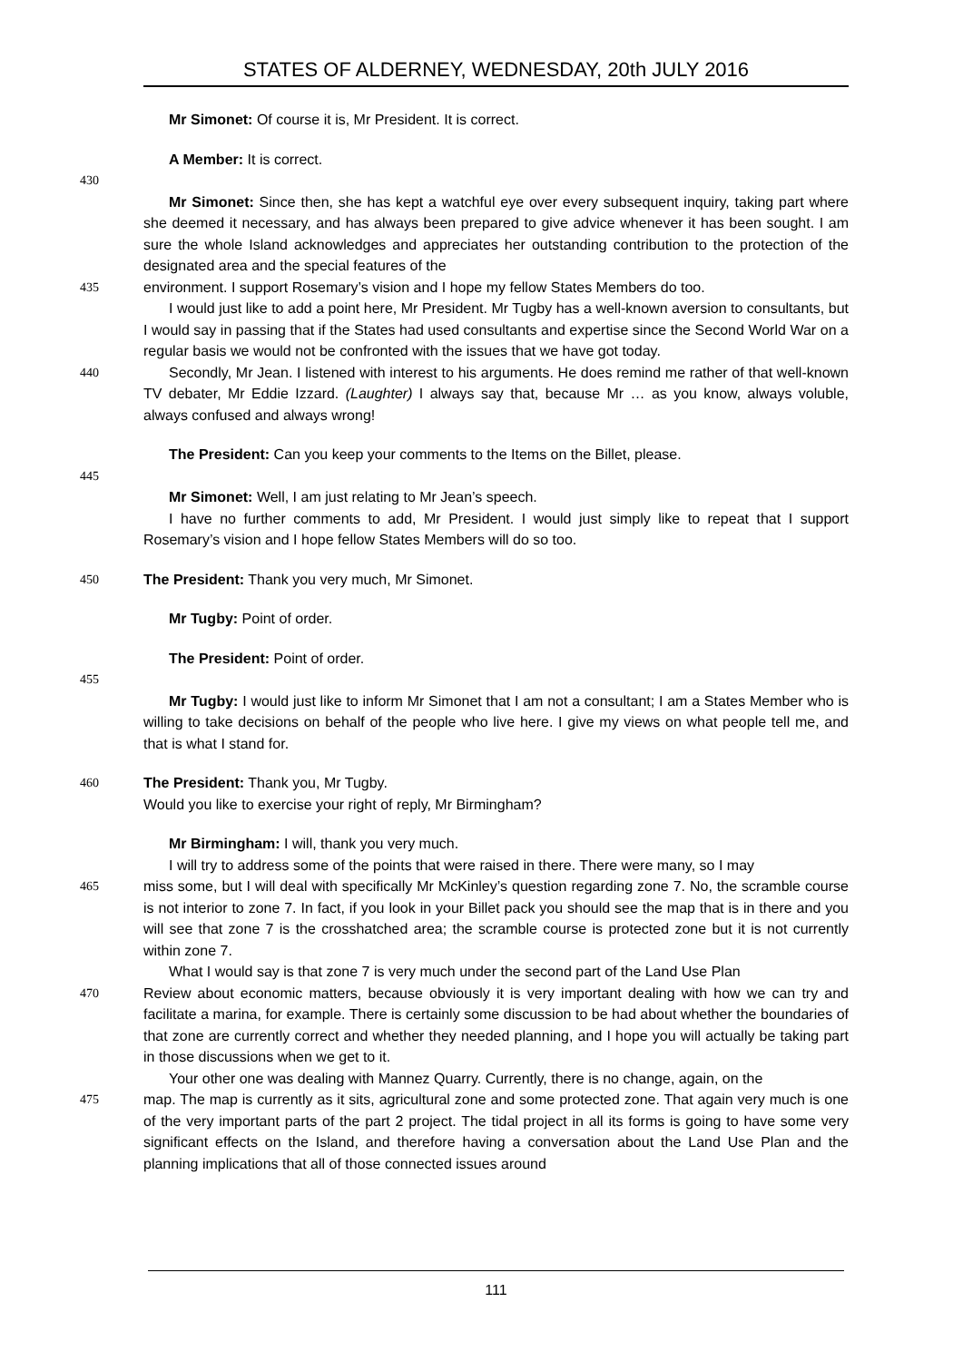STATES OF ALDERNEY, WEDNESDAY, 20th JULY 2016
Mr Simonet: Of course it is, Mr President. It is correct.
A Member: It is correct.
430
Mr Simonet: Since then, she has kept a watchful eye over every subsequent inquiry, taking part where she deemed it necessary, and has always been prepared to give advice whenever it has been sought. I am sure the whole Island acknowledges and appreciates her outstanding contribution to the protection of the designated area and the special features of the
435 environment. I support Rosemary’s vision and I hope my fellow States Members do too.
I would just like to add a point here, Mr President. Mr Tugby has a well-known aversion to consultants, but I would say in passing that if the States had used consultants and expertise since the Second World War on a regular basis we would not be confronted with the issues that we have got today.
440 Secondly, Mr Jean. I listened with interest to his arguments. He does remind me rather of that well-known TV debater, Mr Eddie Izzard. (Laughter) I always say that, because Mr … as you know, always voluble, always confused and always wrong!
The President: Can you keep your comments to the Items on the Billet, please.
445
Mr Simonet: Well, I am just relating to Mr Jean’s speech.
I have no further comments to add, Mr President. I would just simply like to repeat that I support Rosemary’s vision and I hope fellow States Members will do so too.
450 The President: Thank you very much, Mr Simonet.
Mr Tugby: Point of order.
The President: Point of order.
455
Mr Tugby: I would just like to inform Mr Simonet that I am not a consultant; I am a States Member who is willing to take decisions on behalf of the people who live here. I give my views on what people tell me, and that is what I stand for.
460 The President: Thank you, Mr Tugby.
Would you like to exercise your right of reply, Mr Birmingham?
Mr Birmingham: I will, thank you very much.
I will try to address some of the points that were raised in there. There were many, so I may
465 miss some, but I will deal with specifically Mr McKinley’s question regarding zone 7. No, the scramble course is not interior to zone 7. In fact, if you look in your Billet pack you should see the map that is in there and you will see that zone 7 is the crosshatched area; the scramble course is protected zone but it is not currently within zone 7.
What I would say is that zone 7 is very much under the second part of the Land Use Plan
470 Review about economic matters, because obviously it is very important dealing with how we can try and facilitate a marina, for example. There is certainly some discussion to be had about whether the boundaries of that zone are currently correct and whether they needed planning, and I hope you will actually be taking part in those discussions when we get to it.
Your other one was dealing with Mannez Quarry. Currently, there is no change, again, on the
475 map. The map is currently as it sits, agricultural zone and some protected zone. That again very much is one of the very important parts of the part 2 project. The tidal project in all its forms is going to have some very significant effects on the Island, and therefore having a conversation about the Land Use Plan and the planning implications that all of those connected issues around
111